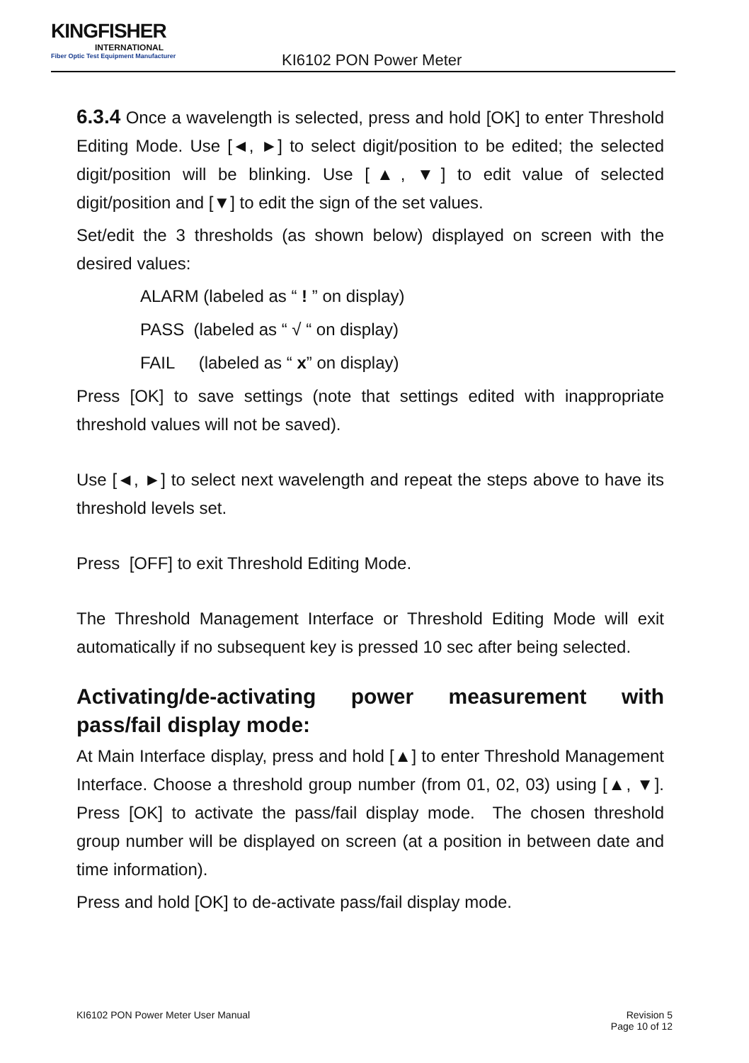KINGFISHER
INTERNATIONAL
Fiber Optic Test Equipment Manufacturer
KI6102 PON Power Meter
6.3.4 Once a wavelength is selected, press and hold [OK] to enter Threshold Editing Mode. Use [◄, ►] to select digit/position to be edited; the selected digit/position will be blinking. Use [▲, ▼] to edit value of selected digit/position and [▼] to edit the sign of the set values.
Set/edit the 3 thresholds (as shown below) displayed on screen with the desired values:
ALARM (labeled as “ ! ” on display)
PASS (labeled as “ √ “ on display)
FAIL (labeled as “ x” on display)
Press [OK] to save settings (note that settings edited with inappropriate threshold values will not be saved).
Use [◄, ►] to select next wavelength and repeat the steps above to have its threshold levels set.
Press [OFF] to exit Threshold Editing Mode.
The Threshold Management Interface or Threshold Editing Mode will exit automatically if no subsequent key is pressed 10 sec after being selected.
Activating/de-activating power measurement with
pass/fail display mode:
At Main Interface display, press and hold [▲] to enter Threshold Management Interface. Choose a threshold group number (from 01, 02, 03) using [▲, ▼]. Press [OK] to activate the pass/fail display mode. The chosen threshold group number will be displayed on screen (at a position in between date and time information).
Press and hold [OK] to de-activate pass/fail display mode.
KI6102 PON Power Meter User Manual
Revision 5
Page 10 of 12